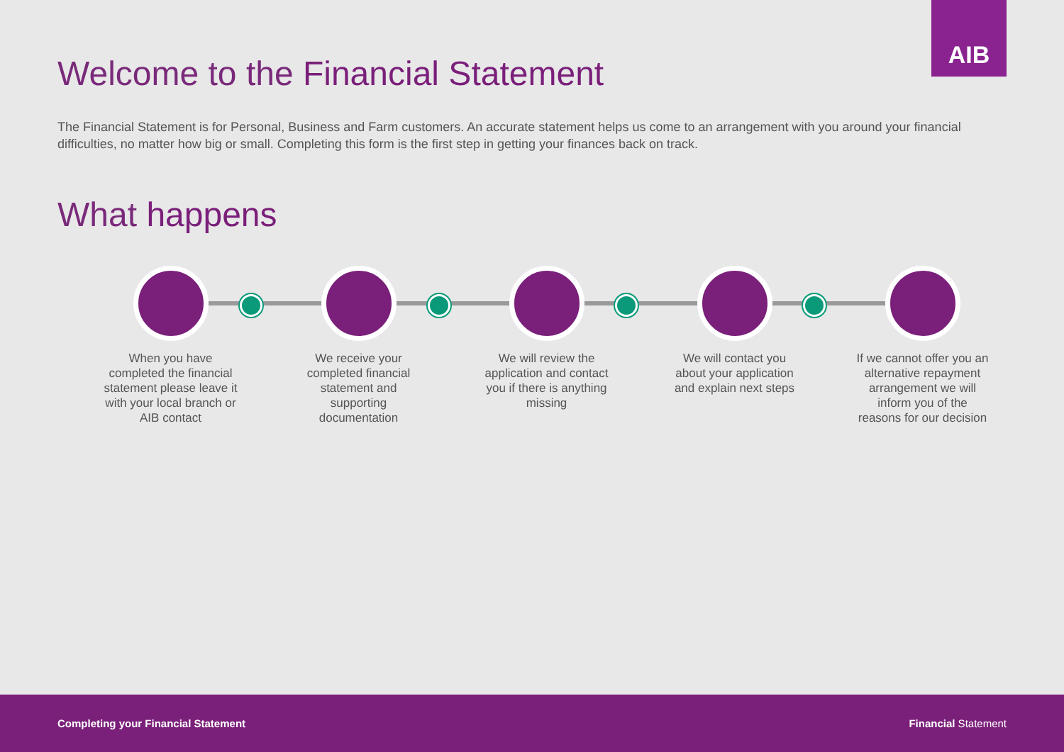AIB
Welcome to the Financial Statement
The Financial Statement is for Personal, Business and Farm customers. An accurate statement helps us come to an arrangement with you around your financial difficulties, no matter how big or small. Completing this form is the first step in getting your finances back on track.
What happens
When you have completed the financial statement please leave it with your local branch or AIB contact
We receive your completed financial statement and supporting documentation
We will review the application and contact you if there is anything missing
We will contact you about your application and explain next steps
If we cannot offer you an alternative repayment arrangement we will inform you of the reasons for our decision
Completing your Financial Statement Financial Statement